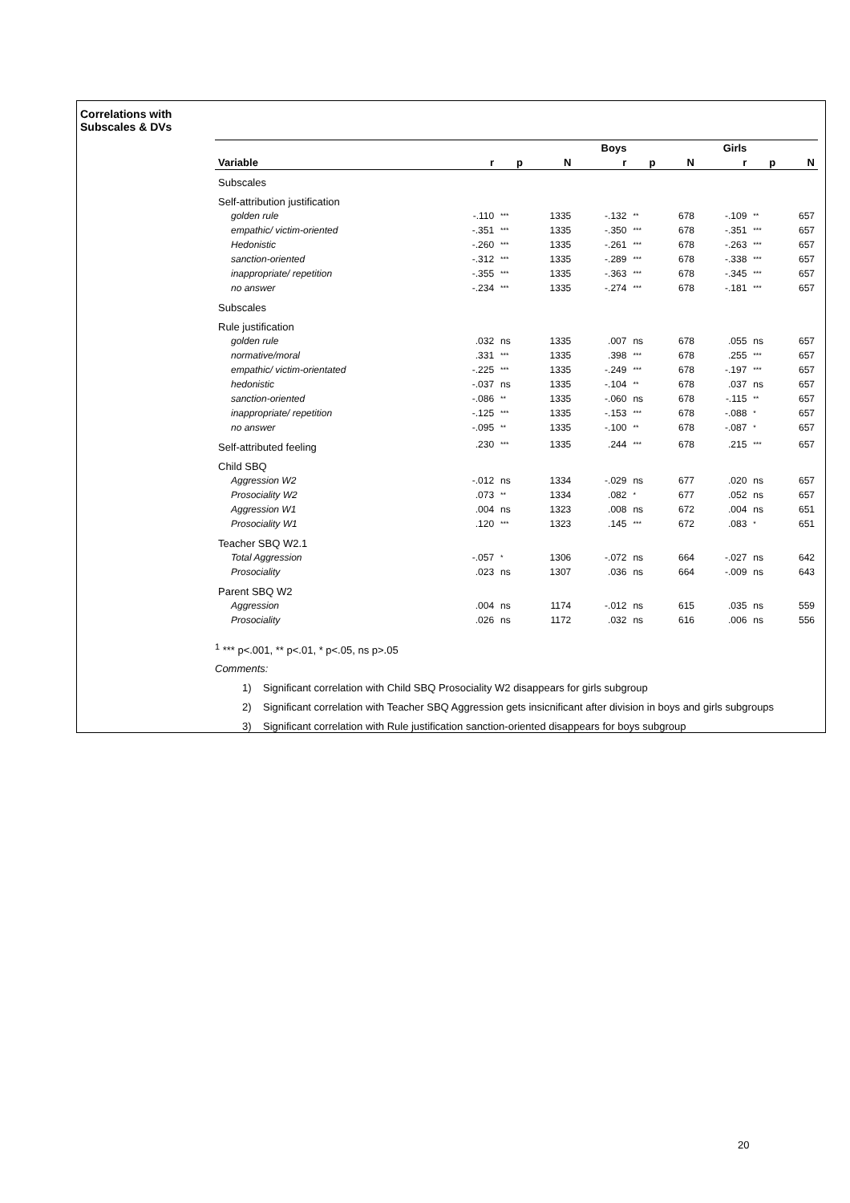Correlations with
Subscales & DVs
| | | | | Boys | | | Girls | | |
| --- | --- | --- | --- | --- | --- | --- | --- | --- | --- |
| Variable | r | p | N | r | p | N | r | p | N |
| Subscales | | | | | | | | | |
| Self-attribution justification | | | | | | | | | |
| golden rule | -.110 | *** | 1335 | -.132 | ** | 678 | -.109 | ** | 657 |
| empathic/ victim-oriented | -.351 | *** | 1335 | -.350 | *** | 678 | -.351 | *** | 657 |
| Hedonistic | -.260 | *** | 1335 | -.261 | *** | 678 | -.263 | *** | 657 |
| sanction-oriented | -.312 | *** | 1335 | -.289 | *** | 678 | -.338 | *** | 657 |
| inappropriate/ repetition | -.355 | *** | 1335 | -.363 | *** | 678 | -.345 | *** | 657 |
| no answer | -.234 | *** | 1335 | -.274 | *** | 678 | -.181 | *** | 657 |
| Subscales | | | | | | | | | |
| Rule justification | | | | | | | | | |
| golden rule | .032 | ns | 1335 | .007 | ns | 678 | .055 | ns | 657 |
| normative/moral | .331 | *** | 1335 | .398 | *** | 678 | .255 | *** | 657 |
| empathic/ victim-orientated | -.225 | *** | 1335 | -.249 | *** | 678 | -.197 | *** | 657 |
| hedonistic | -.037 | ns | 1335 | -.104 | ** | 678 | .037 | ns | 657 |
| sanction-oriented | -.086 | ** | 1335 | -.060 | ns | 678 | -.115 | ** | 657 |
| inappropriate/ repetition | -.125 | *** | 1335 | -.153 | *** | 678 | -.088 | * | 657 |
| no answer | -.095 | ** | 1335 | -.100 | ** | 678 | -.087 | * | 657 |
| Self-attributed feeling | .230 | *** | 1335 | .244 | *** | 678 | .215 | *** | 657 |
| Child SBQ | | | | | | | | | |
| Aggression W2 | -.012 | ns | 1334 | -.029 | ns | 677 | .020 | ns | 657 |
| Prosociality W2 | .073 | ** | 1334 | .082 | * | 677 | .052 | ns | 657 |
| Aggression W1 | .004 | ns | 1323 | .008 | ns | 672 | .004 | ns | 651 |
| Prosociality W1 | .120 | *** | 1323 | .145 | *** | 672 | .083 | * | 651 |
| Teacher SBQ W2.1 | | | | | | | | | |
| Total Aggression | -.057 | * | 1306 | -.072 | ns | 664 | -.027 | ns | 642 |
| Prosociality | .023 | ns | 1307 | .036 | ns | 664 | -.009 | ns | 643 |
| Parent SBQ W2 | | | | | | | | | |
| Aggression | .004 | ns | 1174 | -.012 | ns | 615 | .035 | ns | 559 |
| Prosociality | .026 | ns | 1172 | .032 | ns | 616 | .006 | ns | 556 |
<sup>1</sup> *** p<.001, ** p<.01, * p<.05, ns p>.05
Comments:
1) Significant correlation with Child SBQ Prosociality W2 disappears for girls subgroup
2) Significant correlation with Teacher SBQ Aggression gets insicnificant after division in boys and girls subgroups
3) Significant correlation with Rule justification sanction-oriented disappears for boys subgroup
20